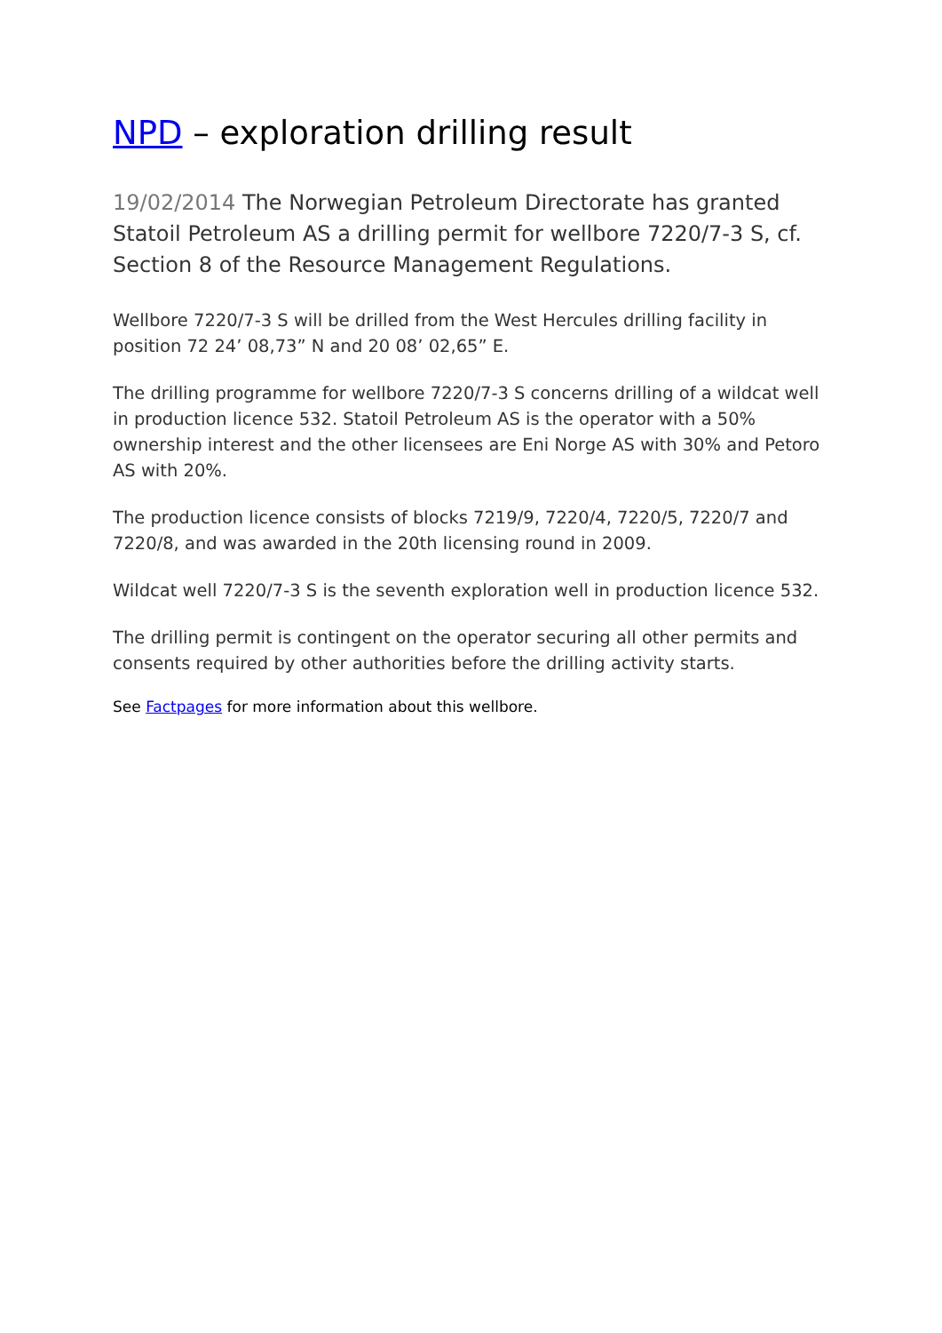NPD – exploration drilling result
19/02/2014 The Norwegian Petroleum Directorate has granted Statoil Petroleum AS a drilling permit for wellbore 7220/7-3 S, cf. Section 8 of the Resource Management Regulations.
Wellbore 7220/7-3 S will be drilled from the West Hercules drilling facility in position 72 24’ 08,73” N and 20 08’ 02,65” E.
The drilling programme for wellbore 7220/7-3 S concerns drilling of a wildcat well in production licence 532. Statoil Petroleum AS is the operator with a 50% ownership interest and the other licensees are Eni Norge AS with 30% and Petoro AS with 20%.
The production licence consists of blocks 7219/9, 7220/4, 7220/5, 7220/7 and 7220/8, and was awarded in the 20th licensing round in 2009.
Wildcat well 7220/7-3 S is the seventh exploration well in production licence 532.
The drilling permit is contingent on the operator securing all other permits and consents required by other authorities before the drilling activity starts.
See Factpages for more information about this wellbore.